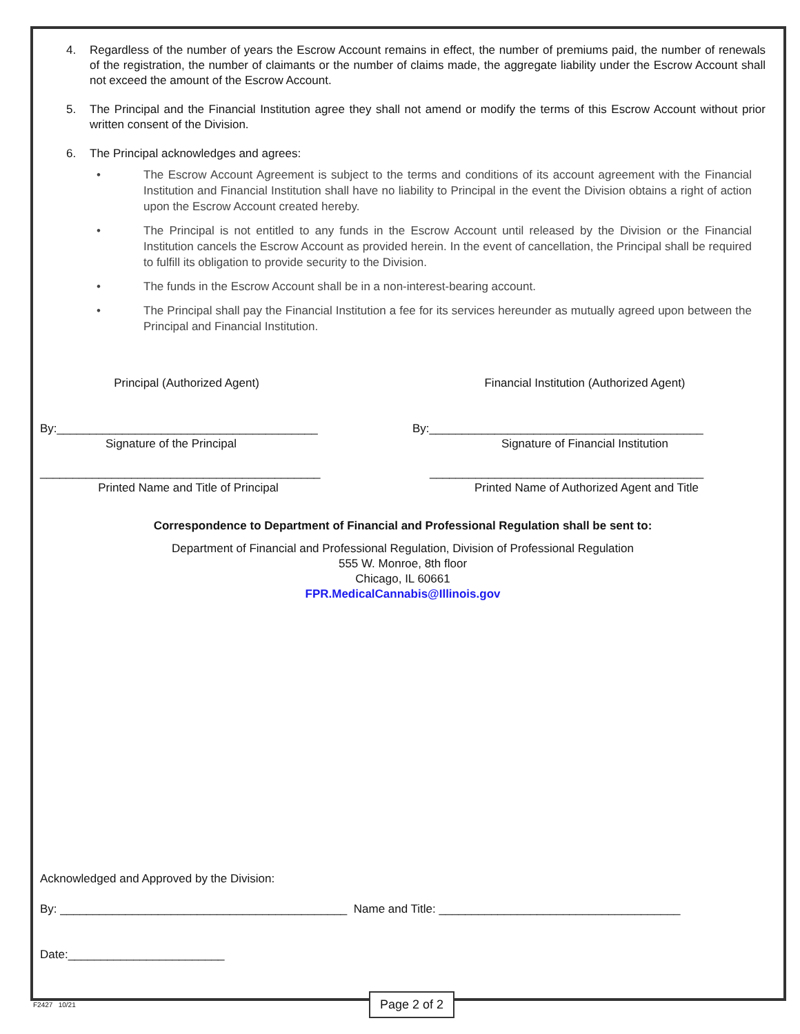4. Regardless of the number of years the Escrow Account remains in effect, the number of premiums paid, the number of renewals of the registration, the number of claimants or the number of claims made, the aggregate liability under the Escrow Account shall not exceed the amount of the Escrow Account.
5. The Principal and the Financial Institution agree they shall not amend or modify the terms of this Escrow Account without prior written consent of the Division.
6. The Principal acknowledges and agrees:
• The Escrow Account Agreement is subject to the terms and conditions of its account agreement with the Financial Institution and Financial Institution shall have no liability to Principal in the event the Division obtains a right of action upon the Escrow Account created hereby.
• The Principal is not entitled to any funds in the Escrow Account until released by the Division or the Financial Institution cancels the Escrow Account as provided herein. In the event of cancellation, the Principal shall be required to fulfill its obligation to provide security to the Division.
• The funds in the Escrow Account shall be in a non-interest-bearing account.
• The Principal shall pay the Financial Institution a fee for its services hereunder as mutually agreed upon between the Principal and Financial Institution.
Principal (Authorized Agent)
By:________________________________________
Signature of the Principal
___________________________________________
Printed Name and Title of Principal
Financial Institution (Authorized Agent)
By:__________________________________________
Signature of Financial Institution
__________________________________________
Printed Name of Authorized Agent and Title
Correspondence to Department of Financial and Professional Regulation shall be sent to:
Department of Financial and Professional Regulation, Division of Professional Regulation
555 W. Monroe, 8th floor
Chicago, IL 60661
FPR.MedicalCannabis@Illinois.gov
Acknowledged and Approved by the Division:
By: ____________________________________________ Name and Title: _____________________________________
Date:________________________
F2427 10/21 Page 2 of 2